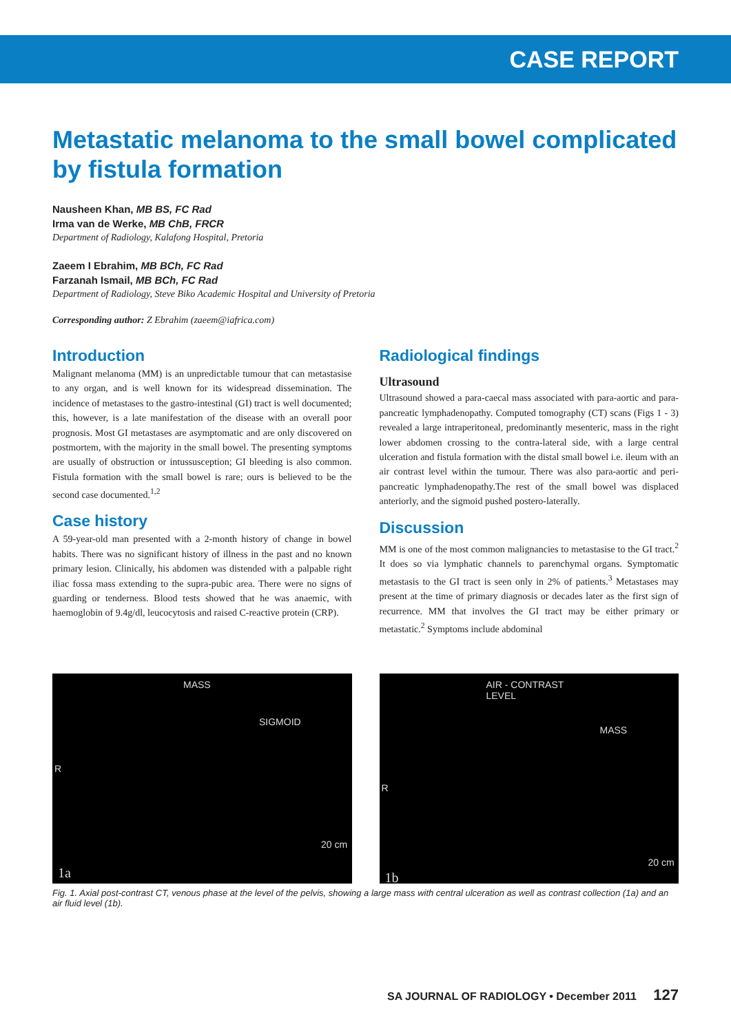CASE REPORT
Metastatic melanoma to the small bowel complicated by fistula formation
Nausheen Khan, MB BS, FC Rad
Irma van de Werke, MB ChB, FRCR
Department of Radiology, Kalafong Hospital, Pretoria
Zaeem I Ebrahim, MB BCh, FC Rad
Farzanah Ismail, MB BCh, FC Rad
Department of Radiology, Steve Biko Academic Hospital and University of Pretoria
Corresponding author: Z Ebrahim (zaeem@iafrica.com)
Introduction
Malignant melanoma (MM) is an unpredictable tumour that can metastasise to any organ, and is well known for its widespread dissemination. The incidence of metastases to the gastro-intestinal (GI) tract is well documented; this, however, is a late manifestation of the disease with an overall poor prognosis. Most GI metastases are asymptomatic and are only discovered on postmortem, with the majority in the small bowel. The presenting symptoms are usually of obstruction or intussusception; GI bleeding is also common. Fistula formation with the small bowel is rare; ours is believed to be the second case documented.<sup>1,2</sup>
Case history
A 59-year-old man presented with a 2-month history of change in bowel habits. There was no significant history of illness in the past and no known primary lesion. Clinically, his abdomen was distended with a palpable right iliac fossa mass extending to the supra-pubic area. There were no signs of guarding or tenderness. Blood tests showed that he was anaemic, with haemoglobin of 9.4g/dl, leucocytosis and raised C-reactive protein (CRP).
Radiological findings
Ultrasound
Ultrasound showed a para-caecal mass associated with para-aortic and para-pancreatic lymphadenopathy. Computed tomography (CT) scans (Figs 1 - 3) revealed a large intraperitoneal, predominantly mesenteric, mass in the right lower abdomen crossing to the contra-lateral side, with a large central ulceration and fistula formation with the distal small bowel i.e. ileum with an air contrast level within the tumour. There was also para-aortic and peri-pancreatic lymphadenopathy.The rest of the small bowel was displaced anteriorly, and the sigmoid pushed postero-laterally.
Discussion
MM is one of the most common malignancies to metastasise to the GI tract.<sup>2</sup> It does so via lymphatic channels to parenchymal organs. Symptomatic metastasis to the GI tract is seen only in 2% of patients.<sup>3</sup> Metastases may present at the time of primary diagnosis or decades later as the first sign of recurrence. MM that involves the GI tract may be either primary or metastatic.<sup>2</sup> Symptoms include abdominal
MASS
SIGMOID
R
20 cm
1a
AIR - CONTRAST
LEVEL
MASS
R
20 cm
1b
Fig. 1. Axial post-contrast CT, venous phase at the level of the pelvis, showing a large mass with central ulceration as well as contrast collection (1a) and an air fluid level (1b).
SA JOURNAL OF RADIOLOGY • December 2011 127